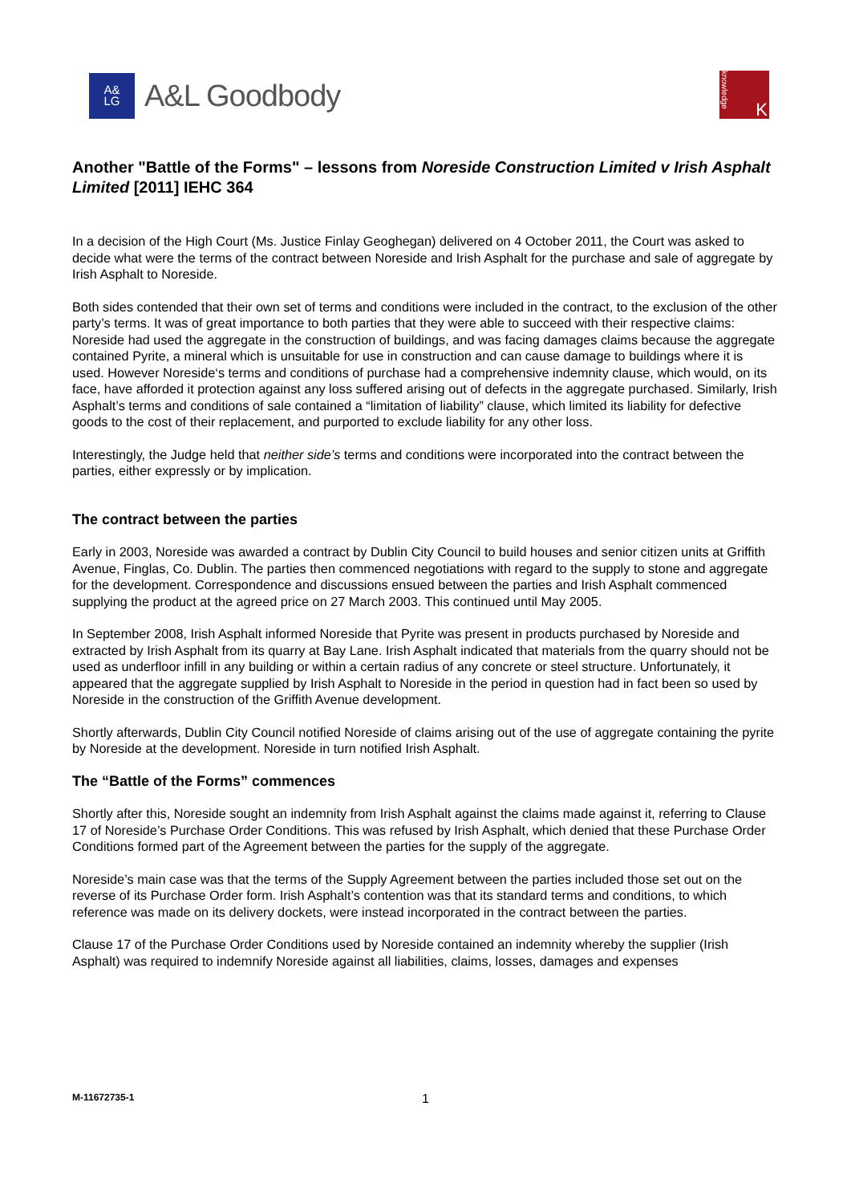A&
LG
A&L Goodbody
knowledge
K
Another "Battle of the Forms" – lessons from Noreside Construction Limited v Irish Asphalt Limited [2011] IEHC 364
In a decision of the High Court (Ms. Justice Finlay Geoghegan) delivered on 4 October 2011, the Court was asked to decide what were the terms of the contract between Noreside and Irish Asphalt for the purchase and sale of aggregate by Irish Asphalt to Noreside.
Both sides contended that their own set of terms and conditions were included in the contract, to the exclusion of the other party’s terms. It was of great importance to both parties that they were able to succeed with their respective claims: Noreside had used the aggregate in the construction of buildings, and was facing damages claims because the aggregate contained Pyrite, a mineral which is unsuitable for use in construction and can cause damage to buildings where it is used. However Noreside‘s terms and conditions of purchase had a comprehensive indemnity clause, which would, on its face, have afforded it protection against any loss suffered arising out of defects in the aggregate purchased. Similarly, Irish Asphalt’s terms and conditions of sale contained a “limitation of liability” clause, which limited its liability for defective goods to the cost of their replacement, and purported to exclude liability for any other loss.
Interestingly, the Judge held that neither side’s terms and conditions were incorporated into the contract between the parties, either expressly or by implication.
The contract between the parties
Early in 2003, Noreside was awarded a contract by Dublin City Council to build houses and senior citizen units at Griffith Avenue, Finglas, Co. Dublin. The parties then commenced negotiations with regard to the supply to stone and aggregate for the development. Correspondence and discussions ensued between the parties and Irish Asphalt commenced supplying the product at the agreed price on 27 March 2003. This continued until May 2005.
In September 2008, Irish Asphalt informed Noreside that Pyrite was present in products purchased by Noreside and extracted by Irish Asphalt from its quarry at Bay Lane. Irish Asphalt indicated that materials from the quarry should not be used as underfloor infill in any building or within a certain radius of any concrete or steel structure. Unfortunately, it appeared that the aggregate supplied by Irish Asphalt to Noreside in the period in question had in fact been so used by Noreside in the construction of the Griffith Avenue development.
Shortly afterwards, Dublin City Council notified Noreside of claims arising out of the use of aggregate containing the pyrite by Noreside at the development. Noreside in turn notified Irish Asphalt.
The “Battle of the Forms” commences
Shortly after this, Noreside sought an indemnity from Irish Asphalt against the claims made against it, referring to Clause 17 of Noreside’s Purchase Order Conditions. This was refused by Irish Asphalt, which denied that these Purchase Order Conditions formed part of the Agreement between the parties for the supply of the aggregate.
Noreside’s main case was that the terms of the Supply Agreement between the parties included those set out on the reverse of its Purchase Order form. Irish Asphalt’s contention was that its standard terms and conditions, to which reference was made on its delivery dockets, were instead incorporated in the contract between the parties.
Clause 17 of the Purchase Order Conditions used by Noreside contained an indemnity whereby the supplier (Irish Asphalt) was required to indemnify Noreside against all liabilities, claims, losses, damages and expenses
M-11672735-1 1